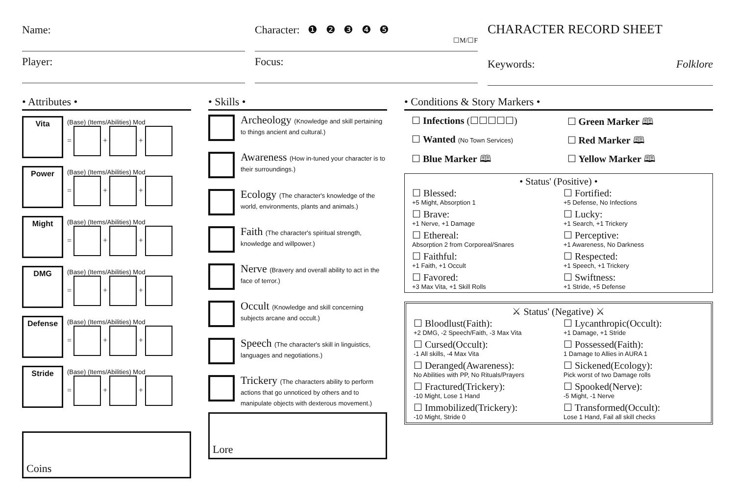Name:
Player:
Character: ❶ ❷ ❸ ❹ ❺
☐M/☐F
Focus:
CHARACTER RECORD SHEET
Keywords: Folklore
• Attributes •
Vita
(Base) (Items/Abilities) Mod
= + +
Power
(Base) (Items/Abilities) Mod
= + +
Might
(Base) (Items/Abilities) Mod
= + +
DMG
(Base) (Items/Abilities) Mod
= + +
Defense
(Base) (Items/Abilities) Mod
= + +
Stride
(Base) (Items/Abilities) Mod
= + +
Coins
• Skills •
Archeology (Knowledge and skill pertaining to things ancient and cultural.)
Awareness (How in-tuned your character is to their surroundings.)
Ecology (The character's knowledge of the world, environments, plants and animals.)
Faith (The character's spiritual strength, knowledge and willpower.)
Nerve (Bravery and overall ability to act in the face of terror.)
Occult (Knowledge and skill concerning subjects arcane and occult.)
Speech (The character's skill in linguistics, languages and negotiations.)
Trickery (The characters ability to perform actions that go unnoticed by others and to manipulate objects with dexterous movement.)
Lore
• Conditions & Story Markers •
☐ Infections (☐☐☐☐☐)
☐ Green Marker 🕮
☐ Wanted (No Town Services)
☐ Red Marker 🕮
☐ Blue Marker 🕮
☐ Yellow Marker 🕮
• Status' (Positive) •
☐ Blessed:
+5 Might, Absorption 1
☐ Fortified:
+5 Defense, No Infections
☐ Brave:
+1 Nerve, +1 Damage
☐ Lucky:
+1 Search, +1 Trickery
☐ Ethereal:
Absorption 2 from Corporeal/Snares
☐ Perceptive:
+1 Awareness, No Darkness
☐ Faithful:
+1 Faith, +1 Occult
☐ Respected:
+1 Speech, +1 Trickery
☐ Favored:
+3 Max Vita, +1 Skill Rolls
☐ Swiftness:
+1 Stride, +5 Defense
⚔ Status' (Negative) ⚔
☐ Bloodlust(Faith):
+2 DMG, -2 Speech/Faith, -3 Max Vita
☐ Lycanthropic(Occult):
+1 Damage, +1 Stride
☐ Cursed(Occult):
-1 All skills, -4 Max Vita
☐ Possessed(Faith):
1 Damage to Allies in AURA 1
☐ Deranged(Awareness):
No Abilities with PP, No Rituals/Prayers
☐ Sickened(Ecology):
Pick worst of two Damage rolls
☐ Fractured(Trickery):
-10 Might, Lose 1 Hand
☐ Spooked(Nerve):
-5 Might, -1 Nerve
☐ Immobilized(Trickery):
-10 Might, Stride 0
☐ Transformed(Occult):
Lose 1 Hand, Fail all skill checks